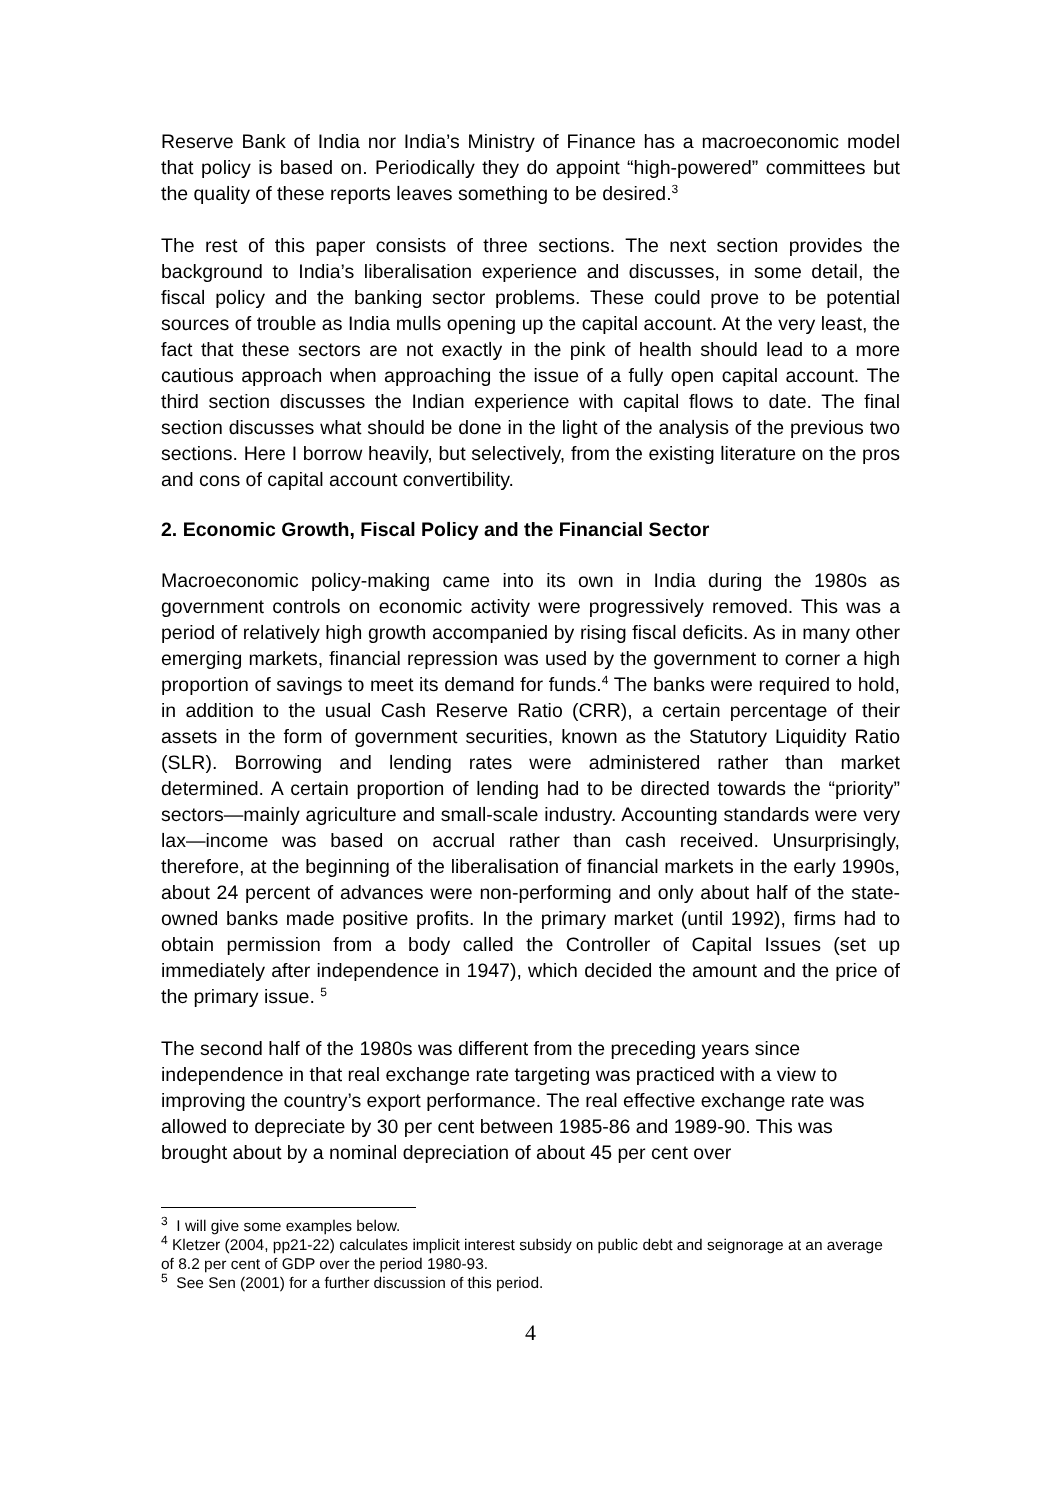Reserve Bank of India nor India’s Ministry of Finance has a macroeconomic model that policy is based on. Periodically they do appoint “high-powered” committees but the quality of these reports leaves something to be desired.<sup>3</sup>
The rest of this paper consists of three sections. The next section provides the background to India’s liberalisation experience and discusses, in some detail, the fiscal policy and the banking sector problems. These could prove to be potential sources of trouble as India mulls opening up the capital account. At the very least, the fact that these sectors are not exactly in the pink of health should lead to a more cautious approach when approaching the issue of a fully open capital account. The third section discusses the Indian experience with capital flows to date. The final section discusses what should be done in the light of the analysis of the previous two sections. Here I borrow heavily, but selectively, from the existing literature on the pros and cons of capital account convertibility.
2. Economic Growth, Fiscal Policy and the Financial Sector
Macroeconomic policy-making came into its own in India during the 1980s as government controls on economic activity were progressively removed. This was a period of relatively high growth accompanied by rising fiscal deficits. As in many other emerging markets, financial repression was used by the government to corner a high proportion of savings to meet its demand for funds.<sup>4</sup> The banks were required to hold, in addition to the usual Cash Reserve Ratio (CRR), a certain percentage of their assets in the form of government securities, known as the Statutory Liquidity Ratio (SLR). Borrowing and lending rates were administered rather than market determined. A certain proportion of lending had to be directed towards the “priority” sectors—mainly agriculture and small-scale industry. Accounting standards were very lax—income was based on accrual rather than cash received. Unsurprisingly, therefore, at the beginning of the liberalisation of financial markets in the early 1990s, about 24 percent of advances were non-performing and only about half of the state-owned banks made positive profits. In the primary market (until 1992), firms had to obtain permission from a body called the Controller of Capital Issues (set up immediately after independence in 1947), which decided the amount and the price of the primary issue. <sup>5</sup>
The second half of the 1980s was different from the preceding years since independence in that real exchange rate targeting was practiced with a view to improving the country’s export performance. The real effective exchange rate was allowed to depreciate by 30 per cent between 1985-86 and 1989-90. This was brought about by a nominal depreciation of about 45 per cent over
<sup>3</sup> I will give some examples below.
<sup>4</sup> Kletzer (2004, pp21-22) calculates implicit interest subsidy on public debt and seignorage at an average of 8.2 per cent of GDP over the period 1980-93.
<sup>5</sup> See Sen (2001) for a further discussion of this period.
4